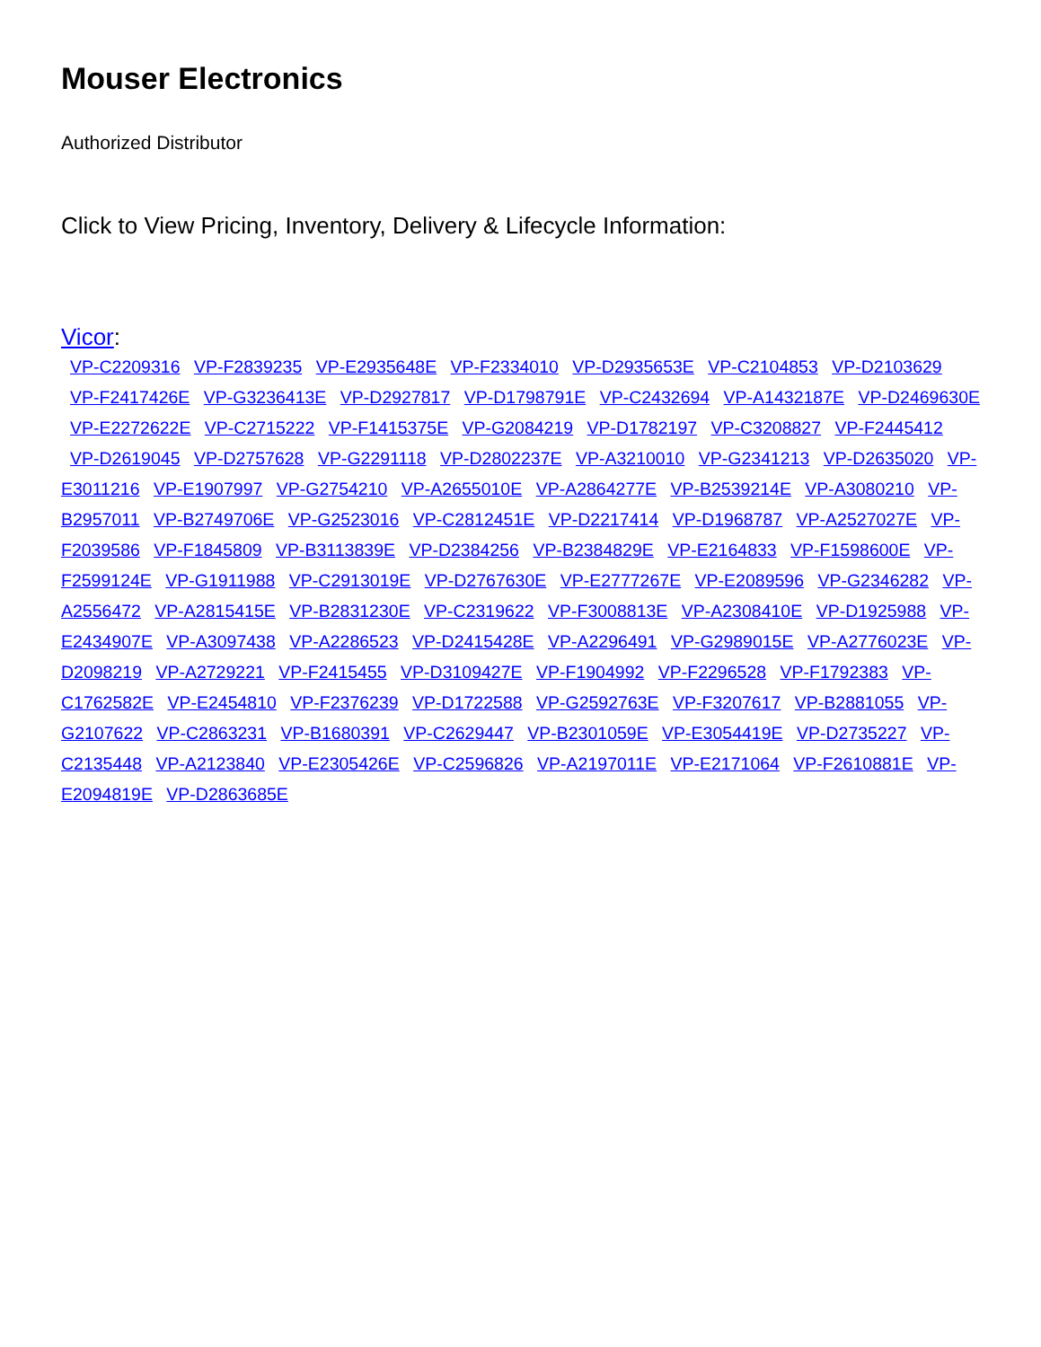Mouser Electronics
Authorized Distributor
Click to View Pricing, Inventory, Delivery & Lifecycle Information:
Vicor:
VP-C2209316 VP-F2839235 VP-E2935648E VP-F2334010 VP-D2935653E VP-C2104853 VP-D2103629 VP-F2417426E VP-G3236413E VP-D2927817 VP-D1798791E VP-C2432694 VP-A1432187E VP-D2469630E VP-E2272622E VP-C2715222 VP-F1415375E VP-G2084219 VP-D1782197 VP-C3208827 VP-F2445412 VP-D2619045 VP-D2757628 VP-G2291118 VP-D2802237E VP-A3210010 VP-G2341213 VP-D2635020 VP-E3011216 VP-E1907997 VP-G2754210 VP-A2655010E VP-A2864277E VP-B2539214E VP-A3080210 VP-B2957011 VP-B2749706E VP-G2523016 VP-C2812451E VP-D2217414 VP-D1968787 VP-A2527027E VP-F2039586 VP-F1845809 VP-B3113839E VP-D2384256 VP-B2384829E VP-E2164833 VP-F1598600E VP-F2599124E VP-G1911988 VP-C2913019E VP-D2767630E VP-E2777267E VP-E2089596 VP-G2346282 VP-A2556472 VP-A2815415E VP-B2831230E VP-C2319622 VP-F3008813E VP-A2308410E VP-D1925988 VP-E2434907E VP-A3097438 VP-A2286523 VP-D2415428E VP-A2296491 VP-G2989015E VP-A2776023E VP-D2098219 VP-A2729221 VP-F2415455 VP-D3109427E VP-F1904992 VP-F2296528 VP-F1792383 VP-C1762582E VP-E2454810 VP-F2376239 VP-D1722588 VP-G2592763E VP-F3207617 VP-B2881055 VP-G2107622 VP-C2863231 VP-B1680391 VP-C2629447 VP-B2301059E VP-E3054419E VP-D2735227 VP-C2135448 VP-A2123840 VP-E2305426E VP-C2596826 VP-A2197011E VP-E2171064 VP-F2610881E VP-E2094819E VP-D2863685E